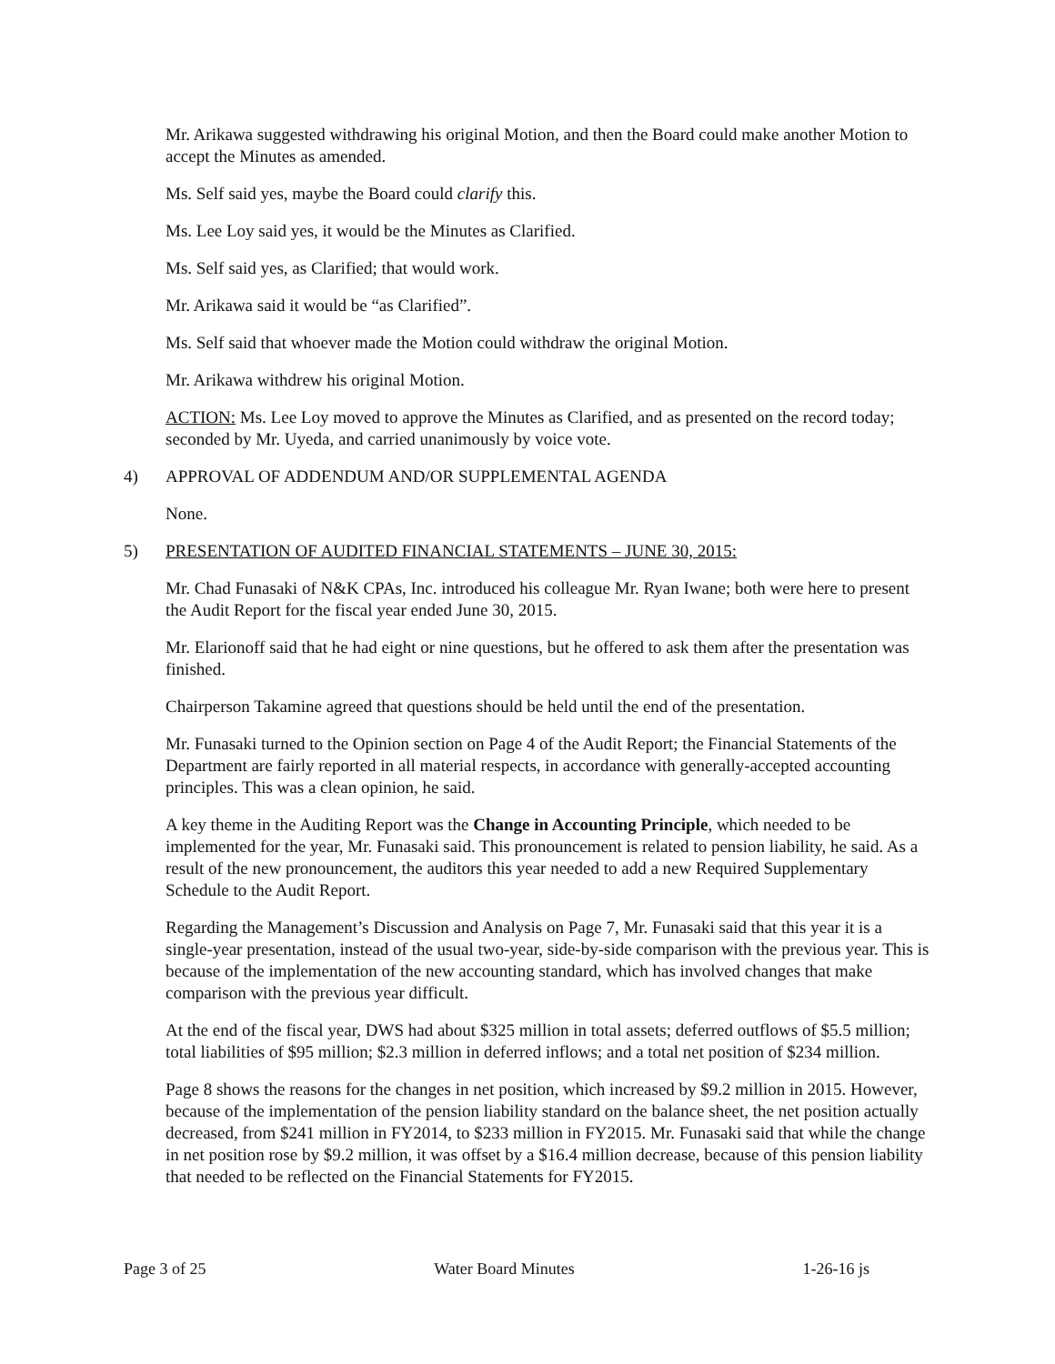Mr. Arikawa suggested withdrawing his original Motion, and then the Board could make another Motion to accept the Minutes as amended.
Ms. Self said yes, maybe the Board could clarify this.
Ms. Lee Loy said yes, it would be the Minutes as Clarified.
Ms. Self said yes, as Clarified; that would work.
Mr. Arikawa said it would be “as Clarified”.
Ms. Self said that whoever made the Motion could withdraw the original Motion.
Mr. Arikawa withdrew his original Motion.
ACTION: Ms. Lee Loy moved to approve the Minutes as Clarified, and as presented on the record today; seconded by Mr. Uyeda, and carried unanimously by voice vote.
4) APPROVAL OF ADDENDUM AND/OR SUPPLEMENTAL AGENDA
None.
5) PRESENTATION OF AUDITED FINANCIAL STATEMENTS – JUNE 30, 2015:
Mr. Chad Funasaki of N&K CPAs, Inc. introduced his colleague Mr. Ryan Iwane; both were here to present the Audit Report for the fiscal year ended June 30, 2015.
Mr. Elarionoff said that he had eight or nine questions, but he offered to ask them after the presentation was finished.
Chairperson Takamine agreed that questions should be held until the end of the presentation.
Mr. Funasaki turned to the Opinion section on Page 4 of the Audit Report; the Financial Statements of the Department are fairly reported in all material respects, in accordance with generally-accepted accounting principles. This was a clean opinion, he said.
A key theme in the Auditing Report was the Change in Accounting Principle, which needed to be implemented for the year, Mr. Funasaki said. This pronouncement is related to pension liability, he said. As a result of the new pronouncement, the auditors this year needed to add a new Required Supplementary Schedule to the Audit Report.
Regarding the Management’s Discussion and Analysis on Page 7, Mr. Funasaki said that this year it is a single-year presentation, instead of the usual two-year, side-by-side comparison with the previous year. This is because of the implementation of the new accounting standard, which has involved changes that make comparison with the previous year difficult.
At the end of the fiscal year, DWS had about $325 million in total assets; deferred outflows of $5.5 million; total liabilities of $95 million; $2.3 million in deferred inflows; and a total net position of $234 million.
Page 8 shows the reasons for the changes in net position, which increased by $9.2 million in 2015. However, because of the implementation of the pension liability standard on the balance sheet, the net position actually decreased, from $241 million in FY2014, to $233 million in FY2015. Mr. Funasaki said that while the change in net position rose by $9.2 million, it was offset by a $16.4 million decrease, because of this pension liability that needed to be reflected on the Financial Statements for FY2015.
Page 3 of 25 Water Board Minutes 1-26-16 js